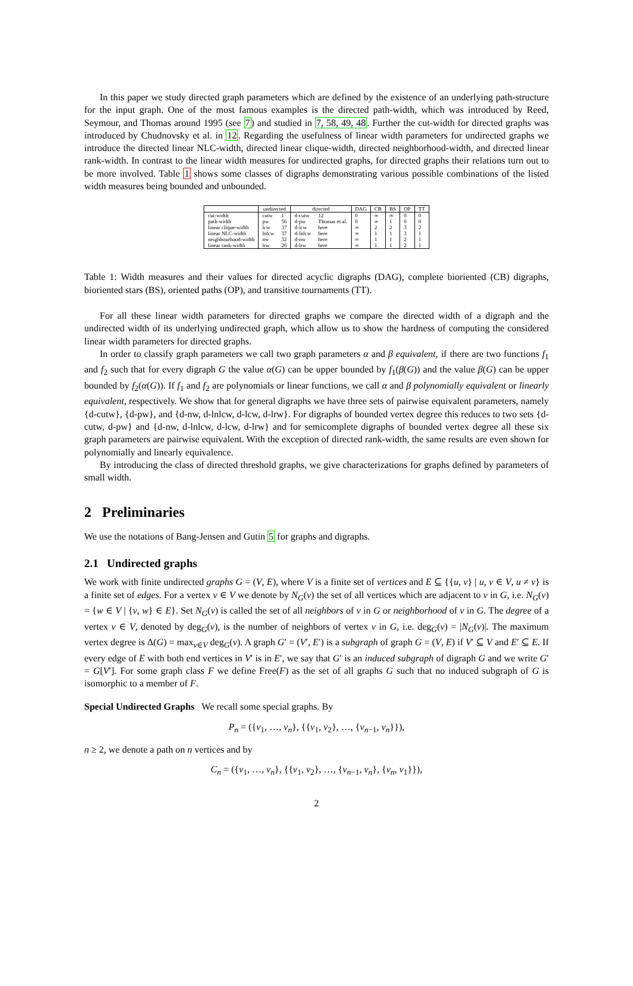In this paper we study directed graph parameters which are defined by the existence of an underlying path-structure for the input graph. One of the most famous examples is the directed path-width, which was introduced by Reed, Seymour, and Thomas around 1995 (see 7) and studied in 7, 58, 49, 48. Further the cut-width for directed graphs was introduced by Chudnovsky et al. in 12. Regarding the usefulness of linear width parameters for undirected graphs we introduce the directed linear NLC-width, directed linear clique-width, directed neighborhood-width, and directed linear rank-width. In contrast to the linear width measures for undirected graphs, for directed graphs their relations turn out to be more involved. Table 1 shows some classes of digraphs demonstrating various possible combinations of the listed width measures being bounded and unbounded.
| | undirected | | directed | | DAG | CB | BS | OP | TT |
| --- | --- | --- | --- | --- | --- | --- | --- | --- | --- |
| cut-width | cutw | 1 | d-cutw | 12 | 0 | ∞ | ∞ | 0 | 0 |
| path-width | pw | 56 | d-pw | Thomas et al. | 0 | ∞ | 1 | 0 | 0 |
| linear clique-width | lcw | 37 | d-lcw | here | ∞ | 2 | 2 | 3 | 2 |
| linear NLC-width | lnlcw | 37 | d-lnlcw | here | ∞ | 1 | 1 | 3 | 1 |
| neighbourhood-width | nw | 32 | d-nw | here | ∞ | 1 | 1 | 2 | 1 |
| linear rank-width | lrw | 26 | d-lrw | here | ∞ | 1 | 1 | 2 | 1 |
Table 1: Width measures and their values for directed acyclic digraphs (DAG), complete bioriented (CB) digraphs, bioriented stars (BS), oriented paths (OP), and transitive tournaments (TT).
For all these linear width parameters for directed graphs we compare the directed width of a digraph and the undirected width of its underlying undirected graph, which allow us to show the hardness of computing the considered linear width parameters for directed graphs.
In order to classify graph parameters we call two graph parameters α and β equivalent, if there are two functions f<sub>1</sub> and f<sub>2</sub> such that for every digraph G the value α(G) can be upper bounded by f<sub>1</sub>(β(G)) and the value β(G) can be upper bounded by f<sub>2</sub>(α(G)). If f<sub>1</sub> and f<sub>2</sub> are polynomials or linear functions, we call α and β polynomially equivalent or linearly equivalent, respectively. We show that for general digraphs we have three sets of pairwise equivalent parameters, namely {d-cutw}, {d-pw}, and {d-nw, d-lnlcw, d-lcw, d-lrw}. For digraphs of bounded vertex degree this reduces to two sets {d-cutw, d-pw} and {d-nw, d-lnlcw, d-lcw, d-lrw} and for semicomplete digraphs of bounded vertex degree all these six graph parameters are pairwise equivalent. With the exception of directed rank-width, the same results are even shown for polynomially and linearly equivalence.
By introducing the class of directed threshold graphs, we give characterizations for graphs defined by parameters of small width.
2 Preliminaries
We use the notations of Bang-Jensen and Gutin 5 for graphs and digraphs.
2.1 Undirected graphs
We work with finite undirected graphs G = (V, E), where V is a finite set of vertices and E ⊆ {{u, v} | u, v ∈ V, u ≠ v} is a finite set of edges. For a vertex v ∈ V we denote by N<sub>G</sub>(v) the set of all vertices which are adjacent to v in G, i.e. N<sub>G</sub>(v) = {w ∈ V | {v, w} ∈ E}. Set N<sub>G</sub>(v) is called the set of all neighbors of v in G or neighborhood of v in G. The degree of a vertex v ∈ V, denoted by deg<sub>G</sub>(v), is the number of neighbors of vertex v in G, i.e. deg<sub>G</sub>(v) = |N<sub>G</sub>(v)|. The maximum vertex degree is Δ(G) = max<sub>v∈V</sub> deg<sub>G</sub>(v). A graph G′ = (V′, E′) is a subgraph of graph G = (V, E) if V′ ⊆ V and E′ ⊆ E. If every edge of E with both end vertices in V′ is in E′, we say that G′ is an induced subgraph of digraph G and we write G′ = G[V′]. For some graph class F we define Free(F) as the set of all graphs G such that no induced subgraph of G is isomorphic to a member of F.
Special Undirected Graphs We recall some special graphs. By
P<sub>n</sub> = ({v<sub>1</sub>, …, v<sub>n</sub>}, {{v<sub>1</sub>, v<sub>2</sub>}, …, {v<sub>n−1</sub>, v<sub>n</sub>}}),
n ≥ 2, we denote a path on n vertices and by
C<sub>n</sub> = ({v<sub>1</sub>, …, v<sub>n</sub>}, {{v<sub>1</sub>, v<sub>2</sub>}, …, {v<sub>n−1</sub>, v<sub>n</sub>}, {v<sub>n</sub>, v<sub>1</sub>}}),
2